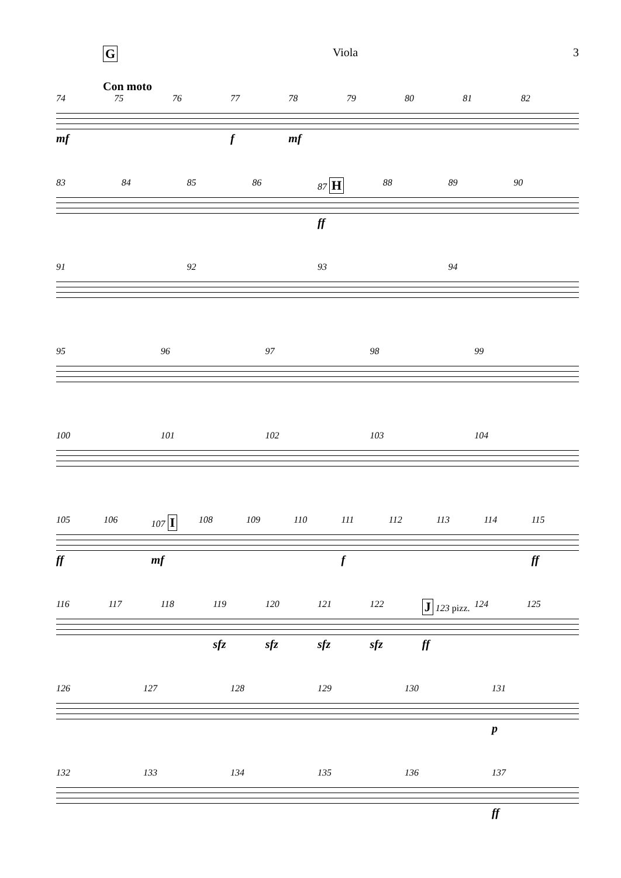G Viola 3
Con moto
74 75 76 77 78 79 80 81 82
mf f mf
83 84 85 86 87 H 88 89 90
ff
91 92 93 94
95 96 97 98 99
100 101 102 103 104
105 106 107 I 108 109 110 111 112 113 114 115
ff mf f ff
116 117 118 119 120 121 122 J 123 pizz. 124 125
sfz sfz sfz sfz ff
126 127 128 129 130 131
p
132 133 134 135 136 137
ff